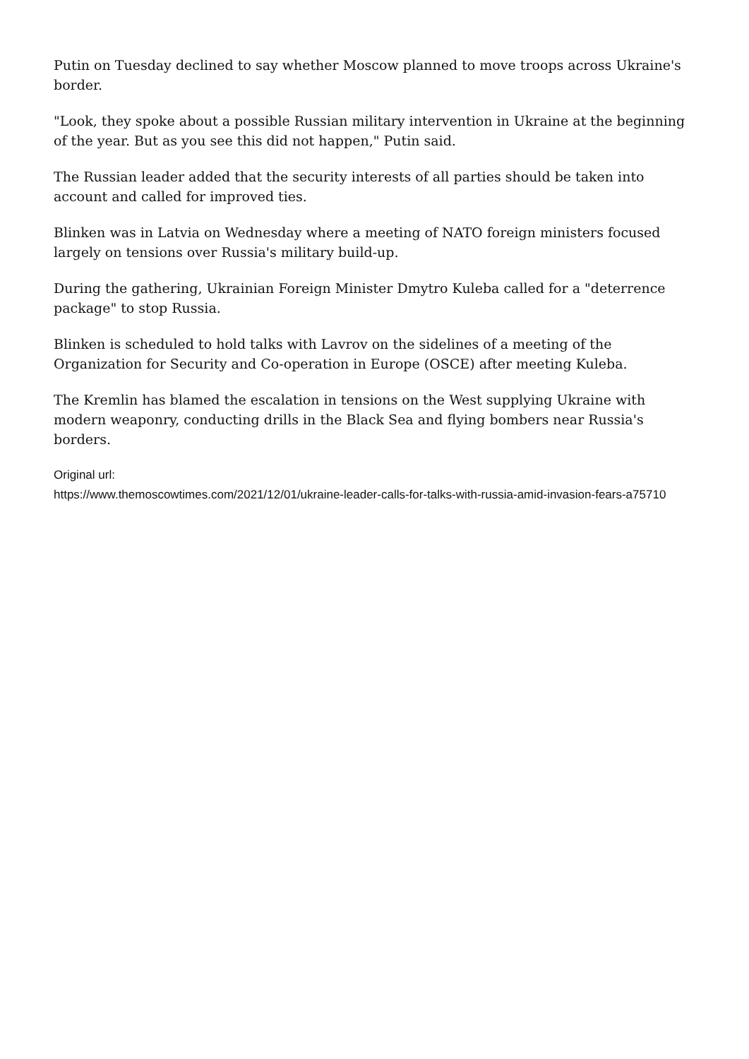Putin on Tuesday declined to say whether Moscow planned to move troops across Ukraine's border.
"Look, they spoke about a possible Russian military intervention in Ukraine at the beginning of the year. But as you see this did not happen," Putin said.
The Russian leader added that the security interests of all parties should be taken into account and called for improved ties.
Blinken was in Latvia on Wednesday where a meeting of NATO foreign ministers focused largely on tensions over Russia's military build-up.
During the gathering, Ukrainian Foreign Minister Dmytro Kuleba called for a "deterrence package" to stop Russia.
Blinken is scheduled to hold talks with Lavrov on the sidelines of a meeting of the Organization for Security and Co-operation in Europe (OSCE) after meeting Kuleba.
The Kremlin has blamed the escalation in tensions on the West supplying Ukraine with modern weaponry, conducting drills in the Black Sea and flying bombers near Russia's borders.
Original url:
https://www.themoscowtimes.com/2021/12/01/ukraine-leader-calls-for-talks-with-russia-amid-invasion-fears-a75710